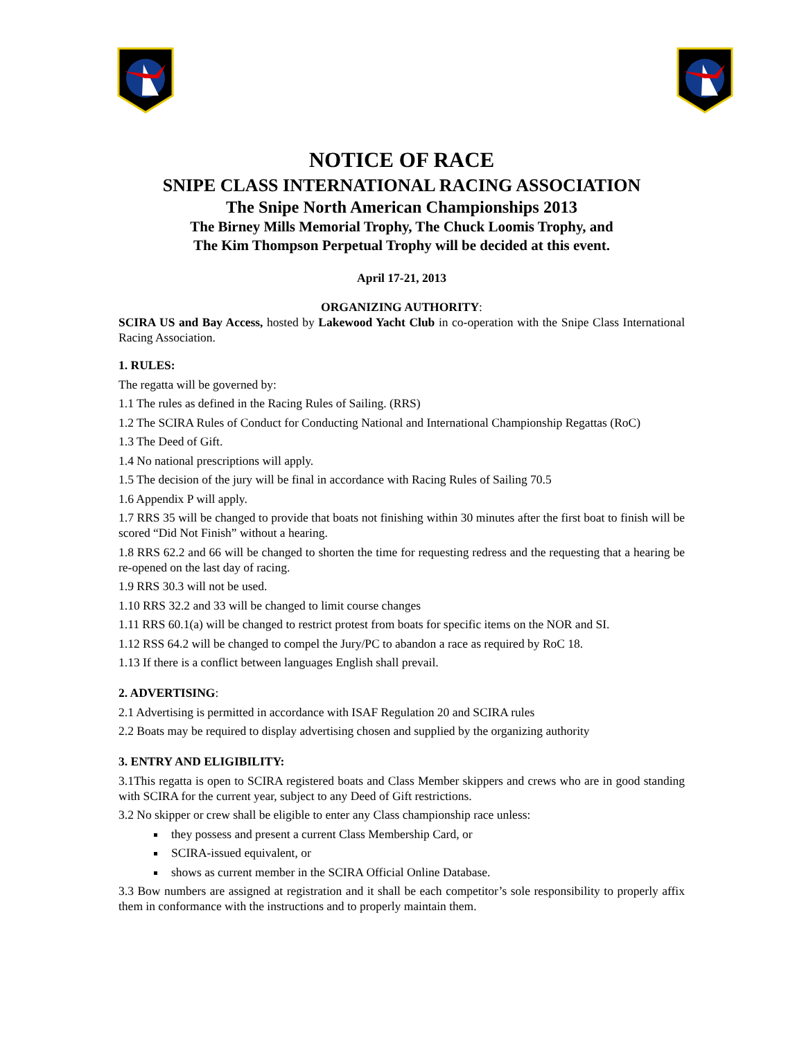NOTICE OF RACE
SNIPE CLASS INTERNATIONAL RACING ASSOCIATION
The Snipe North American Championships 2013
The Birney Mills Memorial Trophy, The Chuck Loomis Trophy, and
The Kim Thompson Perpetual Trophy will be decided at this event.
April 17-21, 2013
ORGANIZING AUTHORITY:
SCIRA US and Bay Access, hosted by Lakewood Yacht Club in co-operation with the Snipe Class International Racing Association.
1. RULES:
The regatta will be governed by:
1.1 The rules as defined in the Racing Rules of Sailing. (RRS)
1.2 The SCIRA Rules of Conduct for Conducting National and International Championship Regattas (RoC)
1.3 The Deed of Gift.
1.4 No national prescriptions will apply.
1.5 The decision of the jury will be final in accordance with Racing Rules of Sailing 70.5
1.6 Appendix P will apply.
1.7 RRS 35 will be changed to provide that boats not finishing within 30 minutes after the first boat to finish will be scored “Did Not Finish” without a hearing.
1.8 RRS 62.2 and 66 will be changed to shorten the time for requesting redress and the requesting that a hearing be re-opened on the last day of racing.
1.9 RRS 30.3 will not be used.
1.10 RRS 32.2 and 33 will be changed to limit course changes
1.11 RRS 60.1(a) will be changed to restrict protest from boats for specific items on the NOR and SI.
1.12 RSS 64.2 will be changed to compel the Jury/PC to abandon a race as required by RoC 18.
1.13 If there is a conflict between languages English shall prevail.
2. ADVERTISING:
2.1 Advertising is permitted in accordance with ISAF Regulation 20 and SCIRA rules
2.2 Boats may be required to display advertising chosen and supplied by the organizing authority
3. ENTRY AND ELIGIBILITY:
3.1This regatta is open to SCIRA registered boats and Class Member skippers and crews who are in good standing with SCIRA for the current year, subject to any Deed of Gift restrictions.
3.2 No skipper or crew shall be eligible to enter any Class championship race unless:
they possess and present a current Class Membership Card, or
SCIRA-issued equivalent, or
shows as current member in the SCIRA Official Online Database.
3.3 Bow numbers are assigned at registration and it shall be each competitor’s sole responsibility to properly affix them in conformance with the instructions and to properly maintain them.